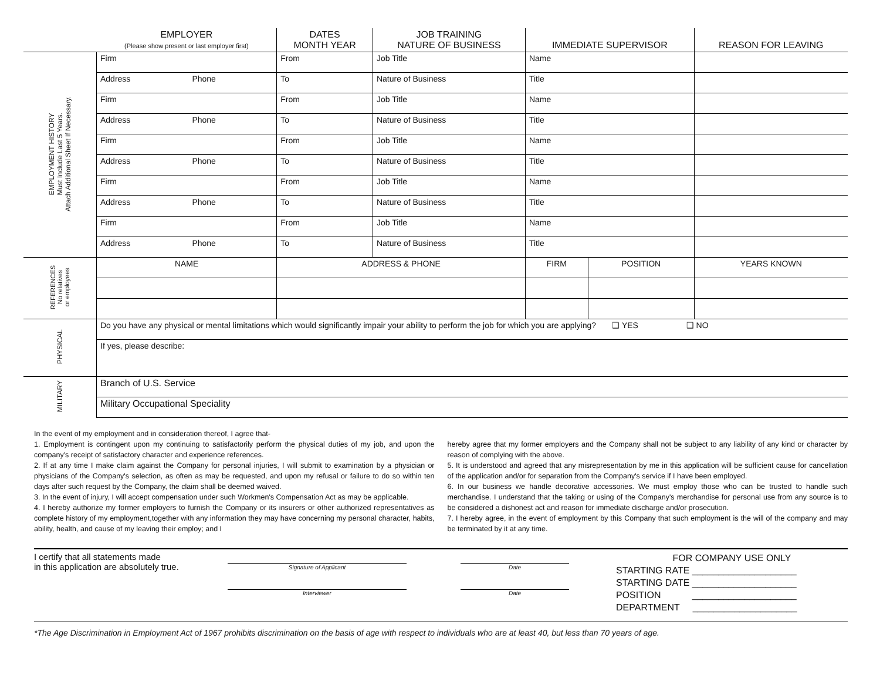| | EMPLOYER (Please show present or last employer first) | DATES MONTH YEAR | JOB TRAINING NATURE OF BUSINESS | IMMEDIATE SUPERVISOR | | REASON FOR LEAVING |
| --- | --- | --- | --- | --- | --- | --- |
| EMPLOYMENT HISTORY Must Include Last 5 Years. Attach Additional Sheet If Necessary. | Firm | From | Job Title | Name | | |
| | Address Phone | To | Nature of Business | Title | | |
| | Firm | From | Job Title | Name | | |
| | Address Phone | To | Nature of Business | Title | | |
| | Firm | From | Job Title | Name | | |
| | Address Phone | To | Nature of Business | Title | | |
| | Firm | From | Job Title | Name | | |
| | Address Phone | To | Nature of Business | Title | | |
| | Firm | From | Job Title | Name | | |
| | Address Phone | To | Nature of Business | Title | | |
| REFERENCES No relatives or employees | NAME | ADDRESS & PHONE | | FIRM | POSITION | YEARS KNOWN |
| PHYSICAL | Do you have any physical or mental limitations which would significantly impair your ability to perform the job for which you are applying? ❑ YES ❑ NO | | | | | |
| | If yes, please describe: | | | | | |
| MILITARY | Branch of U.S. Service | | | | | |
| | Military Occupational Speciality | | | | | |
In the event of my employment and in consideration thereof, I agree that-
1. Employment is contingent upon my continuing to satisfactorily perform the physical duties of my job, and upon the company's receipt of satisfactory character and experience references.
2. If at any time I make claim against the Company for personal injuries, I will submit to examination by a physician or physicians of the Company's selection, as often as may be requested, and upon my refusal or failure to do so within ten days after such request by the Company, the claim shall be deemed waived.
3. In the event of injury, I will accept compensation under such Workmen's Compensation Act as may be applicable.
4. I hereby authorize my former employers to furnish the Company or its insurers or other authorized representatives as complete history of my employment,together with any information they may have concerning my personal character, habits, ability, health, and cause of my leaving their employ; and I
hereby agree that my former employers and the Company shall not be subject to any liability of any kind or character by reason of complying with the above.
5. It is understood and agreed that any misrepresentation by me in this application will be sufficient cause for cancellation of the application and/or for separation from the Company's service if I have been employed.
6. In our business we handle decorative accessories. We must employ those who can be trusted to handle such merchandise. I understand that the taking or using of the Company's merchandise for personal use from any source is to be considered a dishonest act and reason for immediate discharge and/or prosecution.
7. I hereby agree, in the event of employment by this Company that such employment is the will of the company and may be terminated by it at any time.
I certify that all statements made
in this application are absolutely true.
Signature of Applicant
Interviewer
Date
Date
FOR COMPANY USE ONLY
STARTING RATE ____________________
STARTING DATE ____________________
POSITION ____________________
DEPARTMENT ____________________
*The Age Discrimination in Employment Act of 1967 prohibits discrimination on the basis of age with respect to individuals who are at least 40, but less than 70 years of age.